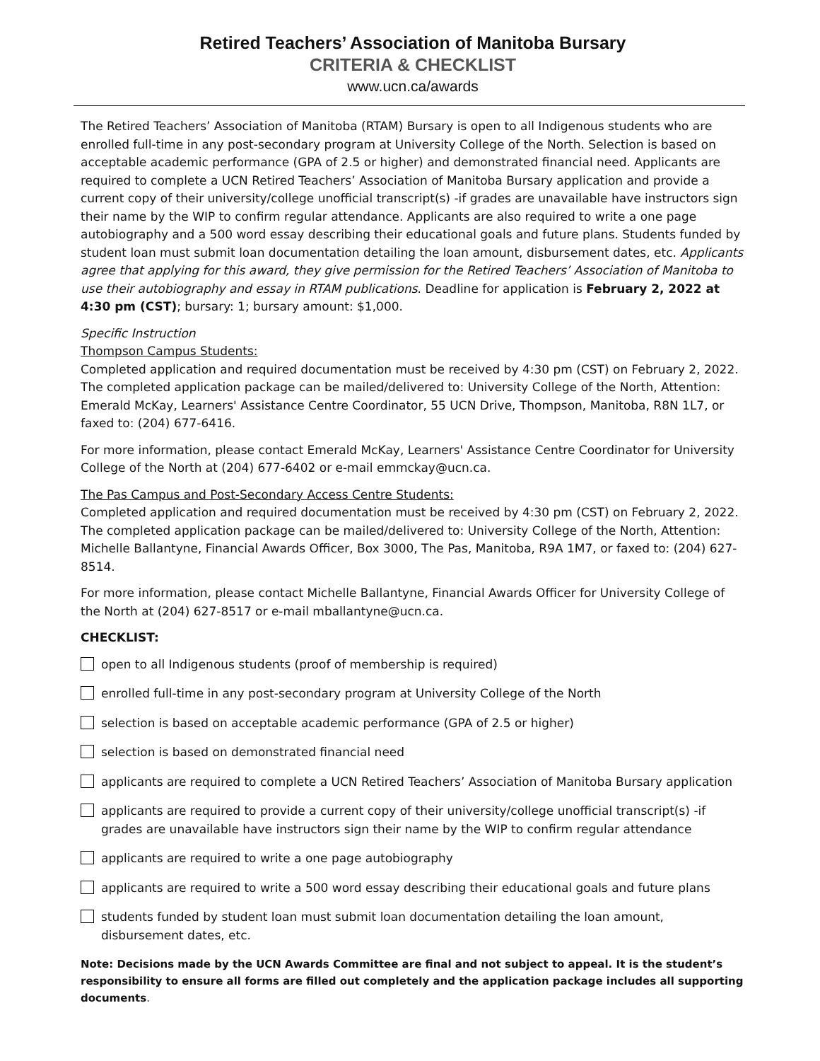Retired Teachers’ Association of Manitoba Bursary
CRITERIA & CHECKLIST
www.ucn.ca/awards
The Retired Teachers’ Association of Manitoba (RTAM) Bursary is open to all Indigenous students who are enrolled full-time in any post-secondary program at University College of the North. Selection is based on acceptable academic performance (GPA of 2.5 or higher) and demonstrated financial need. Applicants are required to complete a UCN Retired Teachers’ Association of Manitoba Bursary application and provide a current copy of their university/college unofficial transcript(s) -if grades are unavailable have instructors sign their name by the WIP to confirm regular attendance. Applicants are also required to write a one page autobiography and a 500 word essay describing their educational goals and future plans. Students funded by student loan must submit loan documentation detailing the loan amount, disbursement dates, etc. Applicants agree that applying for this award, they give permission for the Retired Teachers’ Association of Manitoba to use their autobiography and essay in RTAM publications. Deadline for application is February 2, 2022 at 4:30 pm (CST); bursary: 1; bursary amount: $1,000.
Specific Instruction
Thompson Campus Students:
Completed application and required documentation must be received by 4:30 pm (CST) on February 2, 2022. The completed application package can be mailed/delivered to: University College of the North, Attention: Emerald McKay, Learners' Assistance Centre Coordinator, 55 UCN Drive, Thompson, Manitoba, R8N 1L7, or faxed to: (204) 677-6416.
For more information, please contact Emerald McKay, Learners' Assistance Centre Coordinator for University College of the North at (204) 677-6402 or e-mail emmckay@ucn.ca.
The Pas Campus and Post-Secondary Access Centre Students:
Completed application and required documentation must be received by 4:30 pm (CST) on February 2, 2022. The completed application package can be mailed/delivered to: University College of the North, Attention: Michelle Ballantyne, Financial Awards Officer, Box 3000, The Pas, Manitoba, R9A 1M7, or faxed to: (204) 627-8514.
For more information, please contact Michelle Ballantyne, Financial Awards Officer for University College of the North at (204) 627-8517 or e-mail mballantyne@ucn.ca.
CHECKLIST:
open to all Indigenous students (proof of membership is required)
enrolled full-time in any post-secondary program at University College of the North
selection is based on acceptable academic performance (GPA of 2.5 or higher)
selection is based on demonstrated financial need
applicants are required to complete a UCN Retired Teachers’ Association of Manitoba Bursary application
applicants are required to provide a current copy of their university/college unofficial transcript(s) -if grades are unavailable have instructors sign their name by the WIP to confirm regular attendance
applicants are required to write a one page autobiography
applicants are required to write a 500 word essay describing their educational goals and future plans
students funded by student loan must submit loan documentation detailing the loan amount, disbursement dates, etc.
Note: Decisions made by the UCN Awards Committee are final and not subject to appeal. It is the student’s responsibility to ensure all forms are filled out completely and the application package includes all supporting documents.